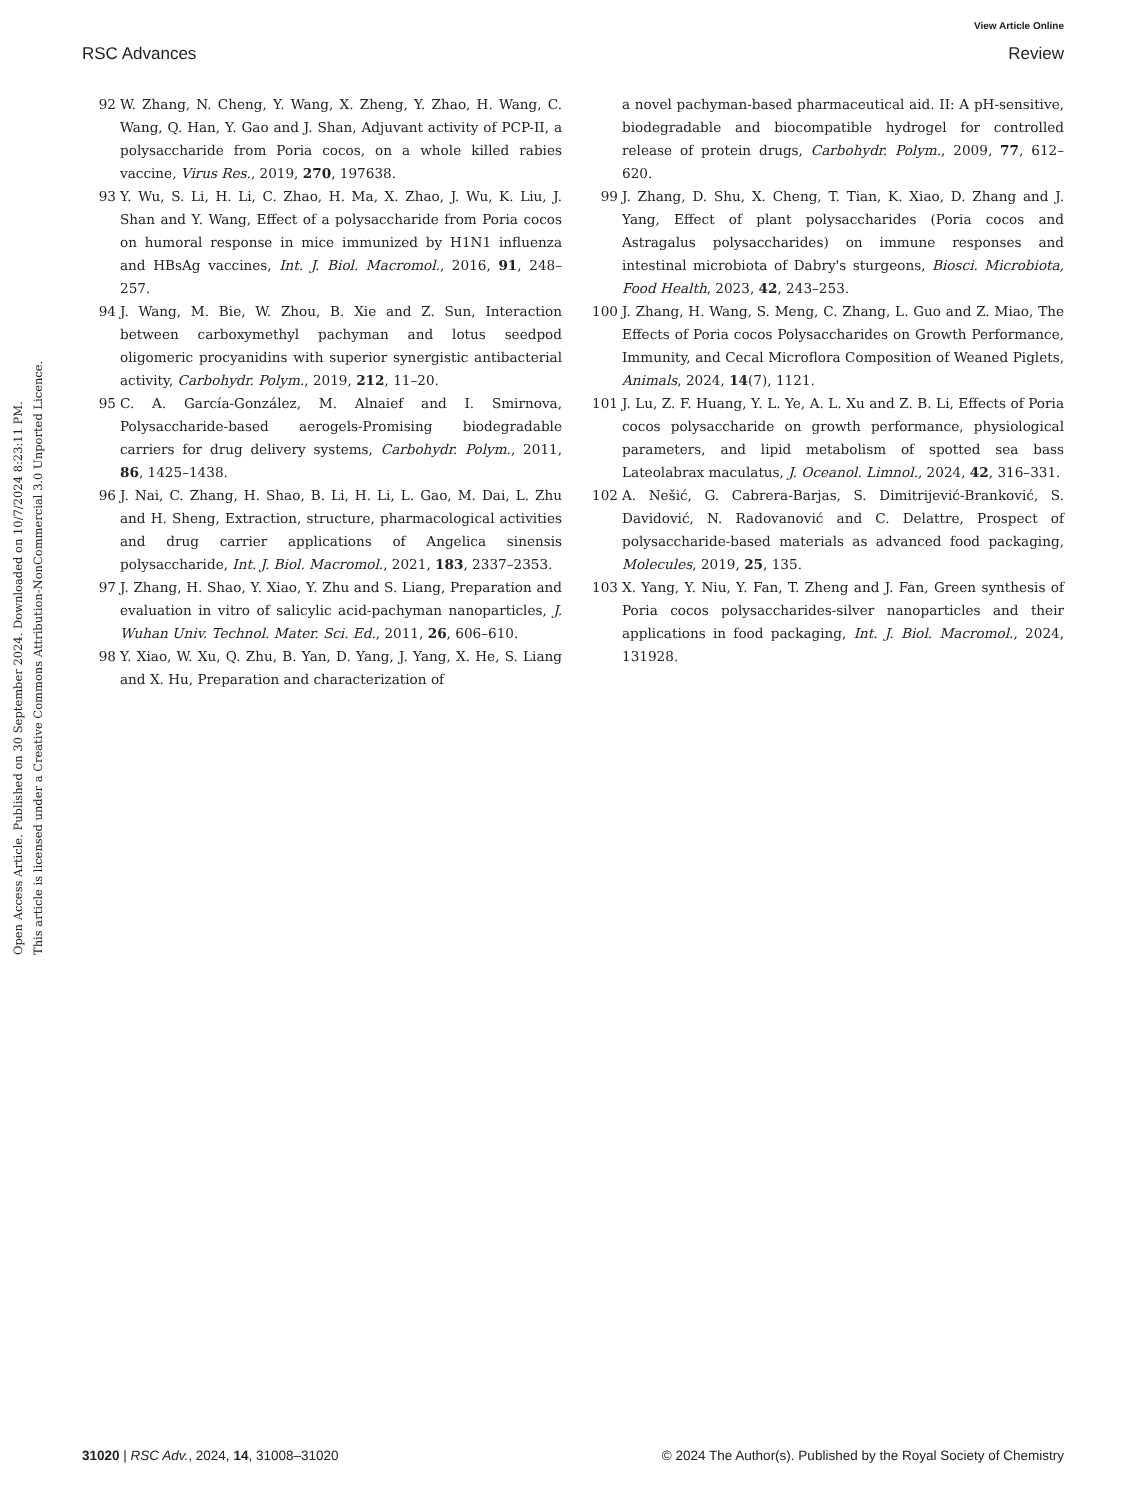View Article Online
RSC Advances Review
Open Access Article. Published on 30 September 2024. Downloaded on 10/7/2024 8:23:11 PM.
This article is licensed under a Creative Commons Attribution-NonCommercial 3.0 Unported Licence.
92 W. Zhang, N. Cheng, Y. Wang, X. Zheng, Y. Zhao, H. Wang, C. Wang, Q. Han, Y. Gao and J. Shan, Adjuvant activity of PCP-II, a polysaccharide from Poria cocos, on a whole killed rabies vaccine, Virus Res., 2019, 270, 197638.
93 Y. Wu, S. Li, H. Li, C. Zhao, H. Ma, X. Zhao, J. Wu, K. Liu, J. Shan and Y. Wang, Effect of a polysaccharide from Poria cocos on humoral response in mice immunized by H1N1 influenza and HBsAg vaccines, Int. J. Biol. Macromol., 2016, 91, 248–257.
94 J. Wang, M. Bie, W. Zhou, B. Xie and Z. Sun, Interaction between carboxymethyl pachyman and lotus seedpod oligomeric procyanidins with superior synergistic antibacterial activity, Carbohydr. Polym., 2019, 212, 11–20.
95 C. A. García-González, M. Alnaief and I. Smirnova, Polysaccharide-based aerogels-Promising biodegradable carriers for drug delivery systems, Carbohydr. Polym., 2011, 86, 1425–1438.
96 J. Nai, C. Zhang, H. Shao, B. Li, H. Li, L. Gao, M. Dai, L. Zhu and H. Sheng, Extraction, structure, pharmacological activities and drug carrier applications of Angelica sinensis polysaccharide, Int. J. Biol. Macromol., 2021, 183, 2337–2353.
97 J. Zhang, H. Shao, Y. Xiao, Y. Zhu and S. Liang, Preparation and evaluation in vitro of salicylic acid-pachyman nanoparticles, J. Wuhan Univ. Technol. Mater. Sci. Ed., 2011, 26, 606–610.
98 Y. Xiao, W. Xu, Q. Zhu, B. Yan, D. Yang, J. Yang, X. He, S. Liang and X. Hu, Preparation and characterization of
a novel pachyman-based pharmaceutical aid. II: A pH-sensitive, biodegradable and biocompatible hydrogel for controlled release of protein drugs, Carbohydr. Polym., 2009, 77, 612–620.
99 J. Zhang, D. Shu, X. Cheng, T. Tian, K. Xiao, D. Zhang and J. Yang, Effect of plant polysaccharides (Poria cocos and Astragalus polysaccharides) on immune responses and intestinal microbiota of Dabry's sturgeons, Biosci. Microbiota, Food Health, 2023, 42, 243–253.
100 J. Zhang, H. Wang, S. Meng, C. Zhang, L. Guo and Z. Miao, The Effects of Poria cocos Polysaccharides on Growth Performance, Immunity, and Cecal Microflora Composition of Weaned Piglets, Animals, 2024, 14(7), 1121.
101 J. Lu, Z. F. Huang, Y. L. Ye, A. L. Xu and Z. B. Li, Effects of Poria cocos polysaccharide on growth performance, physiological parameters, and lipid metabolism of spotted sea bass Lateolabrax maculatus, J. Oceanol. Limnol., 2024, 42, 316–331.
102 A. Nešić, G. Cabrera-Barjas, S. Dimitrijević-Branković, S. Davidović, N. Radovanović and C. Delattre, Prospect of polysaccharide-based materials as advanced food packaging, Molecules, 2019, 25, 135.
103 X. Yang, Y. Niu, Y. Fan, T. Zheng and J. Fan, Green synthesis of Poria cocos polysaccharides-silver nanoparticles and their applications in food packaging, Int. J. Biol. Macromol., 2024, 131928.
31020 | RSC Adv., 2024, 14, 31008–31020 © 2024 The Author(s). Published by the Royal Society of Chemistry